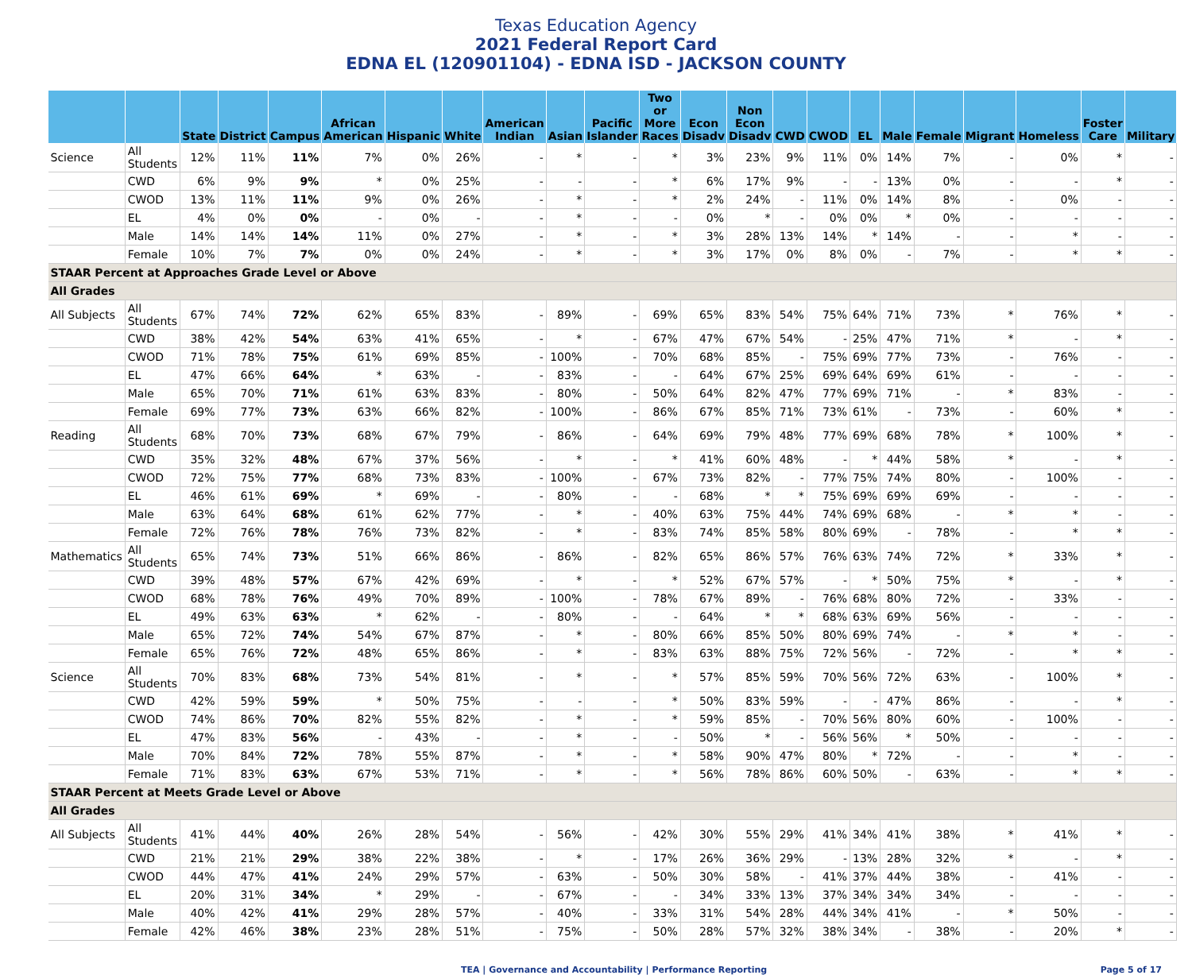Texas Education Agency
2021 Federal Report Card
EDNA EL (120901104) - EDNA ISD - JACKSON COUNTY
| | | State | District | Campus | African American | Hispanic | White | American Indian | Asian | Pacific Islander | Two or More Races | Econ Disadv | Non Econ Disadv | CWD | CWOD | EL | Male | Female | Migrant | Homeless | Foster Care | Military |
| --- | --- | --- | --- | --- | --- | --- | --- | --- | --- | --- | --- | --- | --- | --- | --- | --- | --- | --- | --- | --- | --- | --- |
| Science | All Students | 12% | 11% | 11% | 7% | 0% | 26% | - | * | - | * | 3% | 23% | 9% | 11% | 0% | 14% | 7% | - | 0% | * | - |
| | CWD | 6% | 9% | 9% | * | 0% | 25% | - | - | - | * | 6% | 17% | 9% | - | - | 13% | 0% | - | - | * | - |
| | CWOD | 13% | 11% | 11% | 9% | 0% | 26% | - | * | - | * | 2% | 24% | - | 11% | 0% | 14% | 8% | - | 0% | - | - |
| | EL | 4% | 0% | 0% | - | 0% | - | - | * | - | - | 0% | * | - | 0% | 0% | * | 0% | - | - | - | - |
| | Male | 14% | 14% | 14% | 11% | 0% | 27% | - | * | - | * | 3% | 28% | 13% | 14% | * | 14% | - | - | * | - | - |
| | Female | 10% | 7% | 7% | 0% | 0% | 24% | - | * | - | * | 3% | 17% | 0% | 8% | 0% | - | 7% | - | * | * | - |
| STAAR Percent at Approaches Grade Level or Above | | | | | | | | | | | | | | | | | | | | | | |
| All Grades | | | | | | | | | | | | | | | | | | | | | | |
| All Subjects | All Students | 67% | 74% | 72% | 62% | 65% | 83% | - | 89% | - | 69% | 65% | 83% | 54% | 75% | 64% | 71% | 73% | * | 76% | * | - |
| | CWD | 38% | 42% | 54% | 63% | 41% | 65% | - | * | - | 67% | 47% | 67% | 54% | - | 25% | 47% | 71% | * | - | * | - |
| | CWOD | 71% | 78% | 75% | 61% | 69% | 85% | - | 100% | - | 70% | 68% | 85% | - | 75% | 69% | 77% | 73% | - | 76% | - | - |
| | EL | 47% | 66% | 64% | * | 63% | - | - | 83% | - | - | 64% | 67% | 25% | 69% | 64% | 69% | 61% | - | - | - | - |
| | Male | 65% | 70% | 71% | 61% | 63% | 83% | - | 80% | - | 50% | 64% | 82% | 47% | 77% | 69% | 71% | - | * | 83% | - | - |
| | Female | 69% | 77% | 73% | 63% | 66% | 82% | - | 100% | - | 86% | 67% | 85% | 71% | 73% | 61% | - | 73% | - | 60% | * | - |
| Reading | All Students | 68% | 70% | 73% | 68% | 67% | 79% | - | 86% | - | 64% | 69% | 79% | 48% | 77% | 69% | 68% | 78% | * | 100% | * | - |
| | CWD | 35% | 32% | 48% | 67% | 37% | 56% | - | * | - | * | 41% | 60% | 48% | - | * | 44% | 58% | * | - | * | - |
| | CWOD | 72% | 75% | 77% | 68% | 73% | 83% | - | 100% | - | 67% | 73% | 82% | - | 77% | 75% | 74% | 80% | - | 100% | - | - |
| | EL | 46% | 61% | 69% | * | 69% | - | - | 80% | - | - | 68% | * | * | 75% | 69% | 69% | 69% | - | - | - | - |
| | Male | 63% | 64% | 68% | 61% | 62% | 77% | - | * | - | 40% | 63% | 75% | 44% | 74% | 69% | 68% | - | * | * | - | - |
| | Female | 72% | 76% | 78% | 76% | 73% | 82% | - | * | - | 83% | 74% | 85% | 58% | 80% | 69% | - | 78% | - | * | * | - |
| Mathematics | All Students | 65% | 74% | 73% | 51% | 66% | 86% | - | 86% | - | 82% | 65% | 86% | 57% | 76% | 63% | 74% | 72% | * | 33% | * | - |
| | CWD | 39% | 48% | 57% | 67% | 42% | 69% | - | * | - | * | 52% | 67% | 57% | - | * | 50% | 75% | * | - | * | - |
| | CWOD | 68% | 78% | 76% | 49% | 70% | 89% | - | 100% | - | 78% | 67% | 89% | - | 76% | 68% | 80% | 72% | - | 33% | - | - |
| | EL | 49% | 63% | 63% | * | 62% | - | - | 80% | - | - | 64% | * | * | 68% | 63% | 69% | 56% | - | - | - | - |
| | Male | 65% | 72% | 74% | 54% | 67% | 87% | - | * | - | 80% | 66% | 85% | 50% | 80% | 69% | 74% | - | * | * | - | - |
| | Female | 65% | 76% | 72% | 48% | 65% | 86% | - | * | - | 83% | 63% | 88% | 75% | 72% | 56% | - | 72% | - | * | * | - |
| Science | All Students | 70% | 83% | 68% | 73% | 54% | 81% | - | * | - | * | 57% | 85% | 59% | 70% | 56% | 72% | 63% | - | 100% | * | - |
| | CWD | 42% | 59% | 59% | * | 50% | 75% | - | - | - | * | 50% | 83% | 59% | - | - | 47% | 86% | - | - | * | - |
| | CWOD | 74% | 86% | 70% | 82% | 55% | 82% | - | * | - | * | 59% | 85% | - | 70% | 56% | 80% | 60% | - | 100% | - | - |
| | EL | 47% | 83% | 56% | - | 43% | - | - | * | - | - | 50% | * | - | 56% | 56% | * | 50% | - | - | - | - |
| | Male | 70% | 84% | 72% | 78% | 55% | 87% | - | * | - | * | 58% | 90% | 47% | 80% | * | 72% | - | - | * | - | - |
| | Female | 71% | 83% | 63% | 67% | 53% | 71% | - | * | - | * | 56% | 78% | 86% | 60% | 50% | - | 63% | - | * | * | - |
| STAAR Percent at Meets Grade Level or Above | | | | | | | | | | | | | | | | | | | | | | |
| All Grades | | | | | | | | | | | | | | | | | | | | | | |
| All Subjects | All Students | 41% | 44% | 40% | 26% | 28% | 54% | - | 56% | - | 42% | 30% | 55% | 29% | 41% | 34% | 41% | 38% | * | 41% | * | - |
| | CWD | 21% | 21% | 29% | 38% | 22% | 38% | - | * | - | 17% | 26% | 36% | 29% | - | 13% | 28% | 32% | * | - | * | - |
| | CWOD | 44% | 47% | 41% | 24% | 29% | 57% | - | 63% | - | 50% | 30% | 58% | - | 41% | 37% | 44% | 38% | - | 41% | - | - |
| | EL | 20% | 31% | 34% | * | 29% | - | - | 67% | - | - | 34% | 33% | 13% | 37% | 34% | 34% | 34% | - | - | - | - |
| | Male | 40% | 42% | 41% | 29% | 28% | 57% | - | 40% | - | 33% | 31% | 54% | 28% | 44% | 34% | 41% | - | * | 50% | - | - |
| | Female | 42% | 46% | 38% | 23% | 28% | 51% | - | 75% | - | 50% | 28% | 57% | 32% | 38% | 34% | - | 38% | - | 20% | * | - |
TEA | Governance and Accountability | Performance Reporting Page 5 of 17